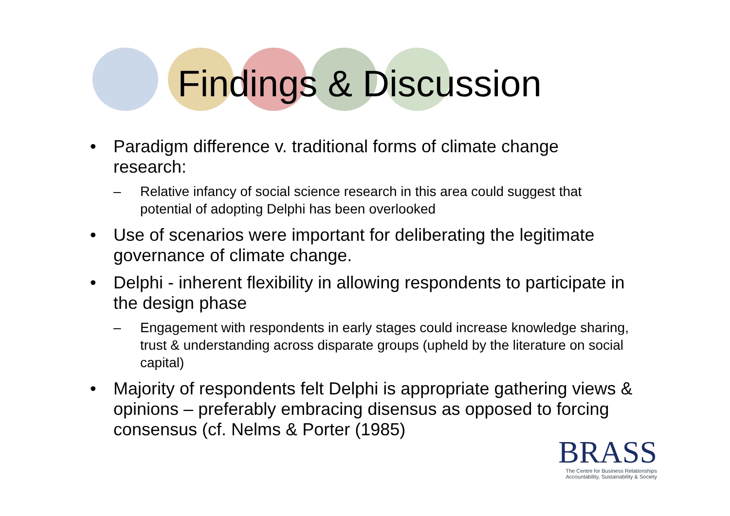Findings & Discussion
• Paradigm difference v. traditional forms of climate change research:
– Relative infancy of social science research in this area could suggest that potential of adopting Delphi has been overlooked
• Use of scenarios were important for deliberating the legitimate governance of climate change.
• Delphi - inherent flexibility in allowing respondents to participate in the design phase
– Engagement with respondents in early stages could increase knowledge sharing, trust & understanding across disparate groups (upheld by the literature on social capital)
• Majority of respondents felt Delphi is appropriate gathering views & opinions – preferably embracing disensus as opposed to forcing consensus (cf. Nelms & Porter (1985)
BRASS
The Centre for Business Relationships
Accountability, Sustainability & Society